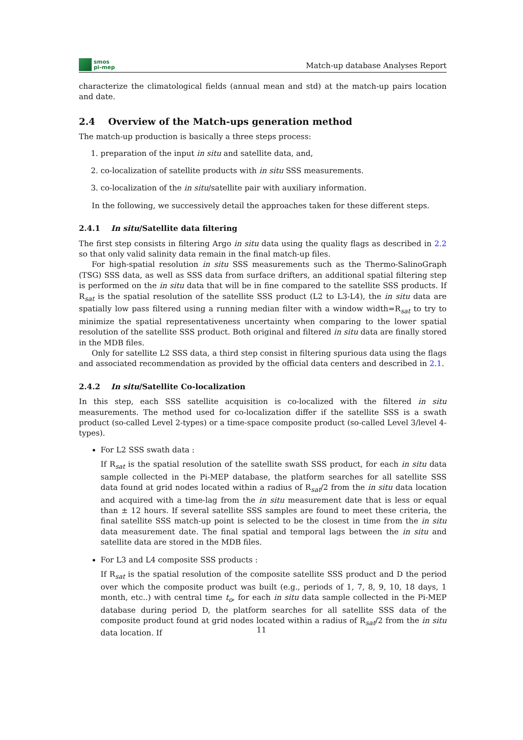smos
pi-mep
Match-up database Analyses Report
characterize the climatological fields (annual mean and std) at the match-up pairs location and date.
2.4 Overview of the Match-ups generation method
The match-up production is basically a three steps process:
1. preparation of the input in situ and satellite data, and,
2. co-localization of satellite products with in situ SSS measurements.
3. co-localization of the in situ/satellite pair with auxiliary information.
In the following, we successively detail the approaches taken for these different steps.
2.4.1 In situ/Satellite data filtering
The first step consists in filtering Argo in situ data using the quality flags as described in 2.2 so that only valid salinity data remain in the final match-up files.
For high-spatial resolution in situ SSS measurements such as the Thermo-SalinoGraph (TSG) SSS data, as well as SSS data from surface drifters, an additional spatial filtering step is performed on the in situ data that will be in fine compared to the satellite SSS products. If R<sub>sat</sub> is the spatial resolution of the satellite SSS product (L2 to L3-L4), the in situ data are spatially low pass filtered using a running median filter with a window width=R<sub>sat</sub> to try to minimize the spatial representativeness uncertainty when comparing to the lower spatial resolution of the satellite SSS product. Both original and filtered in situ data are finally stored in the MDB files.
Only for satellite L2 SSS data, a third step consist in filtering spurious data using the flags and associated recommendation as provided by the official data centers and described in 2.1.
2.4.2 In situ/Satellite Co-localization
In this step, each SSS satellite acquisition is co-localized with the filtered in situ measurements. The method used for co-localization differ if the satellite SSS is a swath product (so-called Level 2-types) or a time-space composite product (so-called Level 3/level 4-types).
For L2 SSS swath data :
If R<sub>sat</sub> is the spatial resolution of the satellite swath SSS product, for each in situ data sample collected in the Pi-MEP database, the platform searches for all satellite SSS data found at grid nodes located within a radius of R<sub>sat</sub>/2 from the in situ data location and acquired with a time-lag from the in situ measurement date that is less or equal than ± 12 hours. If several satellite SSS samples are found to meet these criteria, the final satellite SSS match-up point is selected to be the closest in time from the in situ data measurement date. The final spatial and temporal lags between the in situ and satellite data are stored in the MDB files.
For L3 and L4 composite SSS products :
If R<sub>sat</sub> is the spatial resolution of the composite satellite SSS product and D the period over which the composite product was built (e.g., periods of 1, 7, 8, 9, 10, 18 days, 1 month, etc..) with central time t<sub>o</sub>, for each in situ data sample collected in the Pi-MEP database during period D, the platform searches for all satellite SSS data of the composite product found at grid nodes located within a radius of R<sub>sat</sub>/2 from the in situ data location. If
11